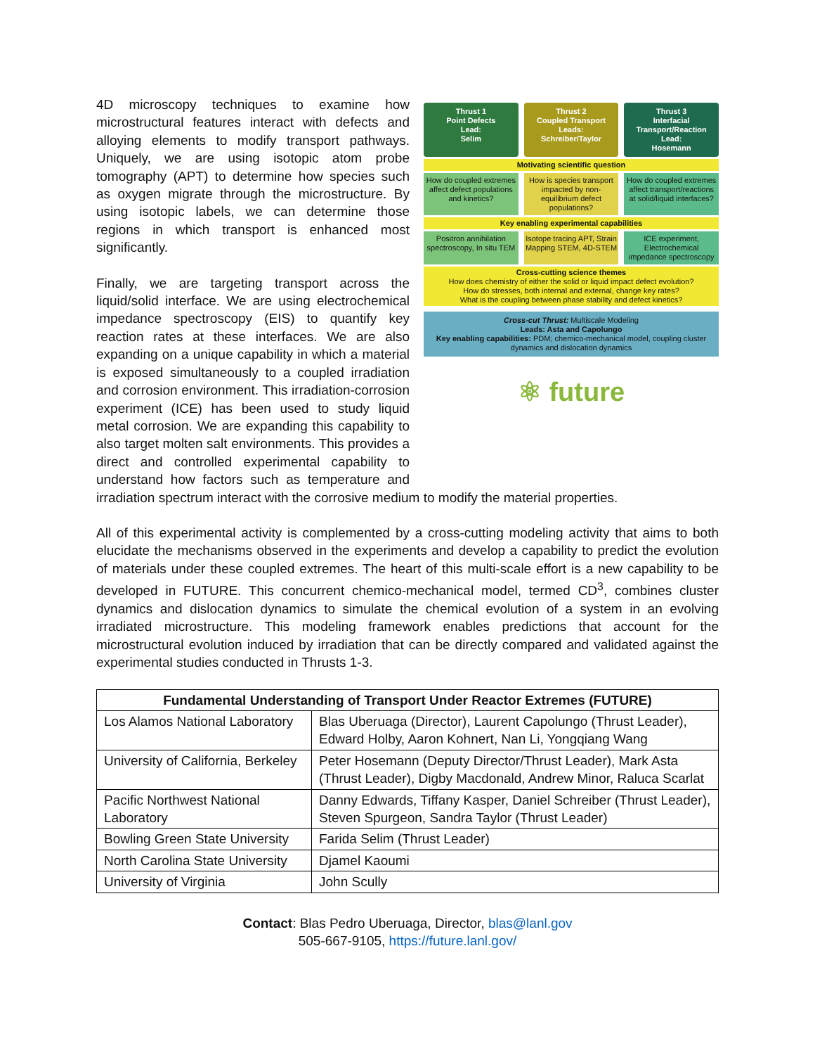Thrust 1
Point Defects
Lead:
Selim
Thrust 2
Coupled Transport
Leads:
Schreiber/Taylor
Thrust 3
Interfacial Transport/Reaction
Lead:
Hosemann
Motivating scientific question
How do coupled extremes affect defect populations and kinetics?
How is species transport impacted by non-equilibrium defect populations?
How do coupled extremes affect transport/reactions at solid/liquid interfaces?
Key enabling experimental capabilities
Positron annihilation spectroscopy, In situ TEM
Isotope tracing APT, Strain Mapping STEM, 4D-STEM
ICE experiment, Electrochemical impedance spectroscopy
Cross-cutting science themes
How does chemistry of either the solid or liquid impact defect evolution?
How do stresses, both internal and external, change key rates?
What is the coupling between phase stability and defect kinetics?
Cross-cut Thrust: Multiscale Modeling
Leads: Asta and Capolungo
Key enabling capabilities: PDM; chemico-mechanical model, coupling cluster dynamics and dislocation dynamics
⚛ future
4D microscopy techniques to examine how microstructural features interact with defects and alloying elements to modify transport pathways. Uniquely, we are using isotopic atom probe tomography (APT) to determine how species such as oxygen migrate through the microstructure. By using isotopic labels, we can determine those regions in which transport is enhanced most significantly.
Finally, we are targeting transport across the liquid/solid interface. We are using electrochemical impedance spectroscopy (EIS) to quantify key reaction rates at these interfaces. We are also expanding on a unique capability in which a material is exposed simultaneously to a coupled irradiation and corrosion environment. This irradiation-corrosion experiment (ICE) has been used to study liquid metal corrosion. We are expanding this capability to also target molten salt environments. This provides a direct and controlled experimental capability to understand how factors such as temperature and irradiation spectrum interact with the corrosive medium to modify the material properties.
All of this experimental activity is complemented by a cross-cutting modeling activity that aims to both elucidate the mechanisms observed in the experiments and develop a capability to predict the evolution of materials under these coupled extremes. The heart of this multi-scale effort is a new capability to be developed in FUTURE. This concurrent chemico-mechanical model, termed CD<sup>3</sup>, combines cluster dynamics and dislocation dynamics to simulate the chemical evolution of a system in an evolving irradiated microstructure. This modeling framework enables predictions that account for the microstructural evolution induced by irradiation that can be directly compared and validated against the experimental studies conducted in Thrusts 1-3.
| Fundamental Understanding of Transport Under Reactor Extremes (FUTURE) | |
| --- | --- |
| Los Alamos National Laboratory | Blas Uberuaga (Director), Laurent Capolungo (Thrust Leader), Edward Holby, Aaron Kohnert, Nan Li, Yongqiang Wang |
| University of California, Berkeley | Peter Hosemann (Deputy Director/Thrust Leader), Mark Asta (Thrust Leader), Digby Macdonald, Andrew Minor, Raluca Scarlat |
| Pacific Northwest National Laboratory | Danny Edwards, Tiffany Kasper, Daniel Schreiber (Thrust Leader), Steven Spurgeon, Sandra Taylor (Thrust Leader) |
| Bowling Green State University | Farida Selim (Thrust Leader) |
| North Carolina State University | Djamel Kaoumi |
| University of Virginia | John Scully |
Contact: Blas Pedro Uberuaga, Director, blas@lanl.gov
505-667-9105, https://future.lanl.gov/